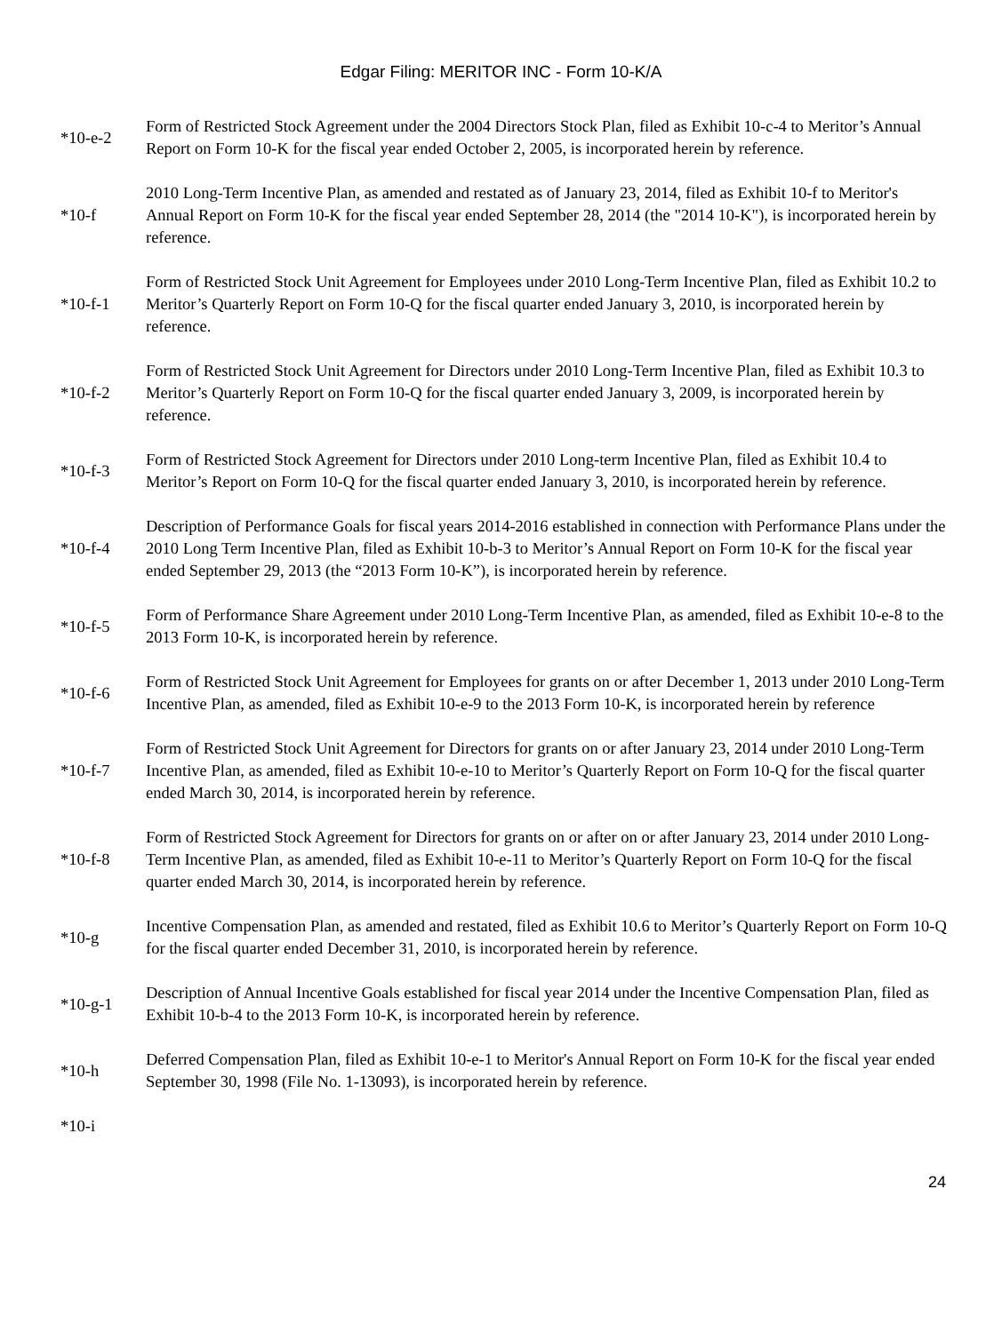Edgar Filing: MERITOR INC - Form 10-K/A
| *10-e-2 | Form of Restricted Stock Agreement under the 2004 Directors Stock Plan, filed as Exhibit 10-c-4 to Meritor’s Annual Report on Form 10-K for the fiscal year ended October 2, 2005, is incorporated herein by reference. |
| *10-f | 2010 Long-Term Incentive Plan, as amended and restated as of January 23, 2014, filed as Exhibit 10-f to Meritor's Annual Report on Form 10-K for the fiscal year ended September 28, 2014 (the "2014 10-K"), is incorporated herein by reference. |
| *10-f-1 | Form of Restricted Stock Unit Agreement for Employees under 2010 Long-Term Incentive Plan, filed as Exhibit 10.2 to Meritor’s Quarterly Report on Form 10-Q for the fiscal quarter ended January 3, 2010, is incorporated herein by reference. |
| *10-f-2 | Form of Restricted Stock Unit Agreement for Directors under 2010 Long-Term Incentive Plan, filed as Exhibit 10.3 to Meritor’s Quarterly Report on Form 10-Q for the fiscal quarter ended January 3, 2009, is incorporated herein by reference. |
| *10-f-3 | Form of Restricted Stock Agreement for Directors under 2010 Long-term Incentive Plan, filed as Exhibit 10.4 to Meritor’s Report on Form 10-Q for the fiscal quarter ended January 3, 2010, is incorporated herein by reference. |
| *10-f-4 | Description of Performance Goals for fiscal years 2014-2016 established in connection with Performance Plans under the 2010 Long Term Incentive Plan, filed as Exhibit 10-b-3 to Meritor’s Annual Report on Form 10-K for the fiscal year ended September 29, 2013 (the “2013 Form 10-K”), is incorporated herein by reference. |
| *10-f-5 | Form of Performance Share Agreement under 2010 Long-Term Incentive Plan, as amended, filed as Exhibit 10-e-8 to the 2013 Form 10-K, is incorporated herein by reference. |
| *10-f-6 | Form of Restricted Stock Unit Agreement for Employees for grants on or after December 1, 2013 under 2010 Long-Term Incentive Plan, as amended, filed as Exhibit 10-e-9 to the 2013 Form 10-K, is incorporated herein by reference |
| *10-f-7 | Form of Restricted Stock Unit Agreement for Directors for grants on or after January 23, 2014 under 2010 Long-Term Incentive Plan, as amended, filed as Exhibit 10-e-10 to Meritor’s Quarterly Report on Form 10-Q for the fiscal quarter ended March 30, 2014, is incorporated herein by reference. |
| *10-f-8 | Form of Restricted Stock Agreement for Directors for grants on or after on or after January 23, 2014 under 2010 Long-Term Incentive Plan, as amended, filed as Exhibit 10-e-11 to Meritor’s Quarterly Report on Form 10-Q for the fiscal quarter ended March 30, 2014, is incorporated herein by reference. |
| *10-g | Incentive Compensation Plan, as amended and restated, filed as Exhibit 10.6 to Meritor’s Quarterly Report on Form 10-Q for the fiscal quarter ended December 31, 2010, is incorporated herein by reference. |
| *10-g-1 | Description of Annual Incentive Goals established for fiscal year 2014 under the Incentive Compensation Plan, filed as Exhibit 10-b-4 to the 2013 Form 10-K, is incorporated herein by reference. |
| *10-h | Deferred Compensation Plan, filed as Exhibit 10-e-1 to Meritor's Annual Report on Form 10-K for the fiscal year ended September 30, 1998 (File No. 1-13093), is incorporated herein by reference. |
| *10-i | |
24